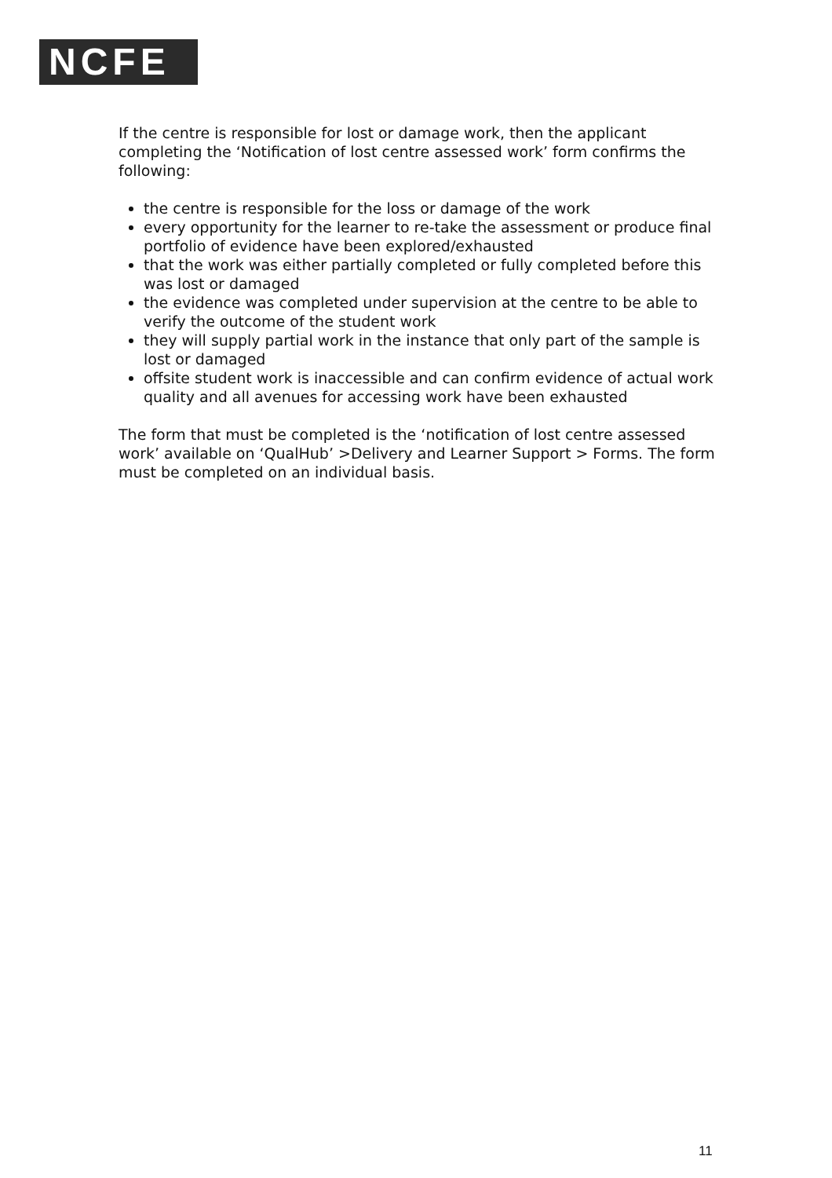NCFE
If the centre is responsible for lost or damage work, then the applicant completing the ‘Notification of lost centre assessed work’ form confirms the following:
the centre is responsible for the loss or damage of the work
every opportunity for the learner to re-take the assessment or produce final portfolio of evidence have been explored/exhausted
that the work was either partially completed or fully completed before this was lost or damaged
the evidence was completed under supervision at the centre to be able to verify the outcome of the student work
they will supply partial work in the instance that only part of the sample is lost or damaged
offsite student work is inaccessible and can confirm evidence of actual work quality and all avenues for accessing work have been exhausted
The form that must be completed is the ‘notification of lost centre assessed work’ available on ‘QualHub’ >Delivery and Learner Support > Forms. The form must be completed on an individual basis.
11